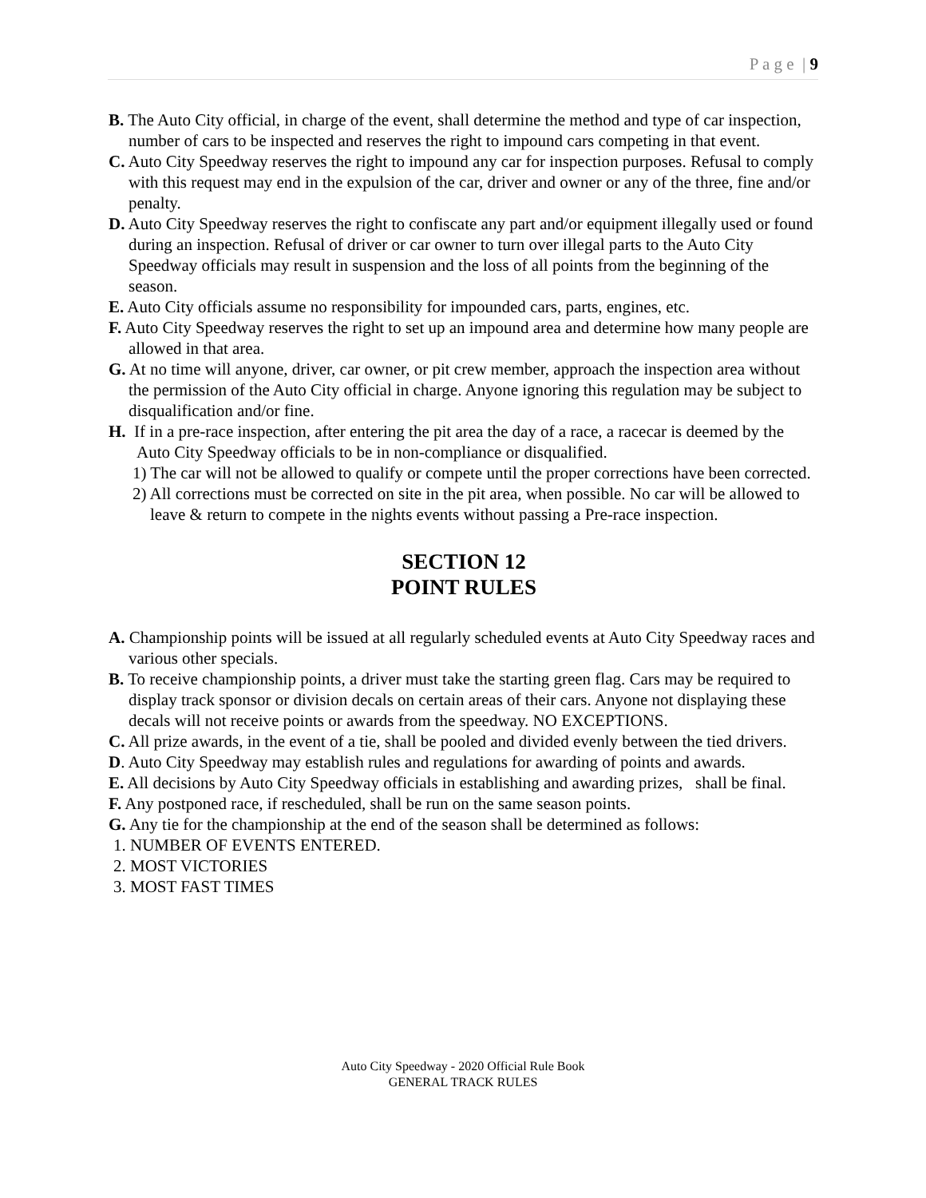P a g e | 9
B. The Auto City official, in charge of the event, shall determine the method and type of car inspection, number of cars to be inspected and reserves the right to impound cars competing in that event.
C. Auto City Speedway reserves the right to impound any car for inspection purposes. Refusal to comply with this request may end in the expulsion of the car, driver and owner or any of the three, fine and/or penalty.
D. Auto City Speedway reserves the right to confiscate any part and/or equipment illegally used or found during an inspection. Refusal of driver or car owner to turn over illegal parts to the Auto City Speedway officials may result in suspension and the loss of all points from the beginning of the season.
E. Auto City officials assume no responsibility for impounded cars, parts, engines, etc.
F. Auto City Speedway reserves the right to set up an impound area and determine how many people are allowed in that area.
G. At no time will anyone, driver, car owner, or pit crew member, approach the inspection area without the permission of the Auto City official in charge. Anyone ignoring this regulation may be subject to disqualification and/or fine.
H. If in a pre-race inspection, after entering the pit area the day of a race, a racecar is deemed by the Auto City Speedway officials to be in non-compliance or disqualified.
1) The car will not be allowed to qualify or compete until the proper corrections have been corrected.
2) All corrections must be corrected on site in the pit area, when possible. No car will be allowed to leave & return to compete in the nights events without passing a Pre-race inspection.
SECTION 12
POINT RULES
A. Championship points will be issued at all regularly scheduled events at Auto City Speedway races and various other specials.
B. To receive championship points, a driver must take the starting green flag. Cars may be required to display track sponsor or division decals on certain areas of their cars. Anyone not displaying these decals will not receive points or awards from the speedway. NO EXCEPTIONS.
C. All prize awards, in the event of a tie, shall be pooled and divided evenly between the tied drivers.
D. Auto City Speedway may establish rules and regulations for awarding of points and awards.
E. All decisions by Auto City Speedway officials in establishing and awarding prizes, shall be final.
F. Any postponed race, if rescheduled, shall be run on the same season points.
G. Any tie for the championship at the end of the season shall be determined as follows:
1. NUMBER OF EVENTS ENTERED.
2. MOST VICTORIES
3. MOST FAST TIMES
Auto City Speedway - 2020 Official Rule Book
GENERAL TRACK RULES